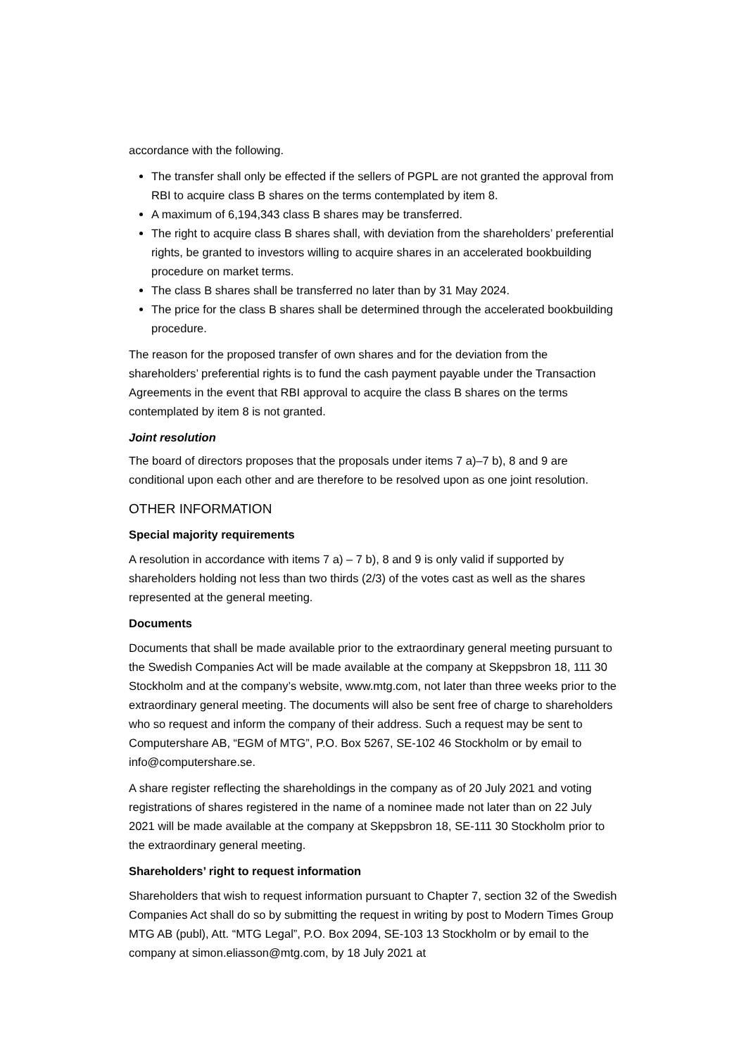accordance with the following.
The transfer shall only be effected if the sellers of PGPL are not granted the approval from RBI to acquire class B shares on the terms contemplated by item 8.
A maximum of 6,194,343 class B shares may be transferred.
The right to acquire class B shares shall, with deviation from the shareholders’ preferential rights, be granted to investors willing to acquire shares in an accelerated bookbuilding procedure on market terms.
The class B shares shall be transferred no later than by 31 May 2024.
The price for the class B shares shall be determined through the accelerated bookbuilding procedure.
The reason for the proposed transfer of own shares and for the deviation from the shareholders’ preferential rights is to fund the cash payment payable under the Transaction Agreements in the event that RBI approval to acquire the class B shares on the terms contemplated by item 8 is not granted.
Joint resolution
The board of directors proposes that the proposals under items 7 a)–7 b), 8 and 9 are conditional upon each other and are therefore to be resolved upon as one joint resolution.
OTHER INFORMATION
Special majority requirements
A resolution in accordance with items 7 a) – 7 b), 8 and 9 is only valid if supported by shareholders holding not less than two thirds (2/3) of the votes cast as well as the shares represented at the general meeting.
Documents
Documents that shall be made available prior to the extraordinary general meeting pursuant to the Swedish Companies Act will be made available at the company at Skeppsbron 18, 111 30 Stockholm and at the company’s website, www.mtg.com, not later than three weeks prior to the extraordinary general meeting. The documents will also be sent free of charge to shareholders who so request and inform the company of their address. Such a request may be sent to Computershare AB, “EGM of MTG”, P.O. Box 5267, SE-102 46 Stockholm or by email to info@computershare.se.
A share register reflecting the shareholdings in the company as of 20 July 2021 and voting registrations of shares registered in the name of a nominee made not later than on 22 July 2021 will be made available at the company at Skeppsbron 18, SE-111 30 Stockholm prior to the extraordinary general meeting.
Shareholders’ right to request information
Shareholders that wish to request information pursuant to Chapter 7, section 32 of the Swedish Companies Act shall do so by submitting the request in writing by post to Modern Times Group MTG AB (publ), Att. “MTG Legal”, P.O. Box 2094, SE-103 13 Stockholm or by email to the company at simon.eliasson@mtg.com, by 18 July 2021 at